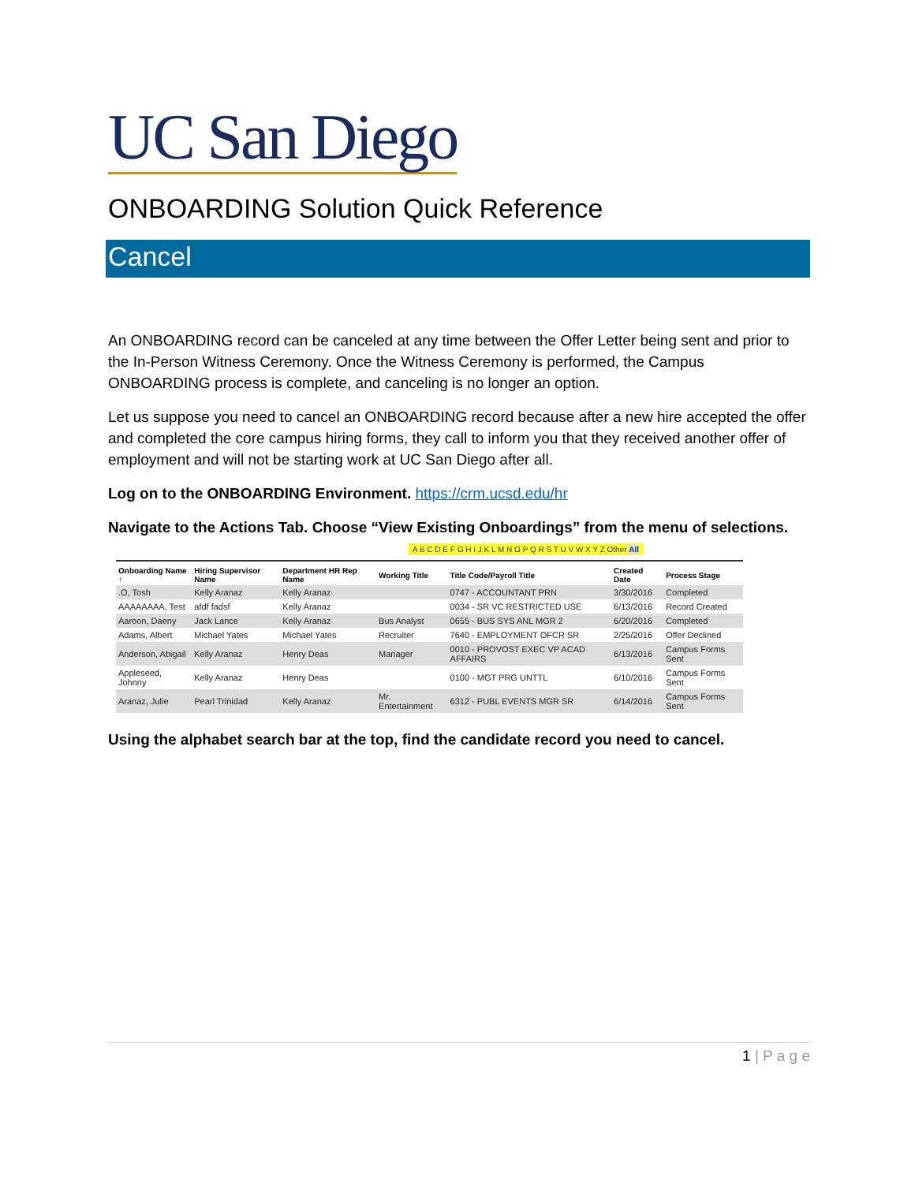UC San Diego
ONBOARDING Solution Quick Reference
Cancel
An ONBOARDING record can be canceled at any time between the Offer Letter being sent and prior to the In-Person Witness Ceremony. Once the Witness Ceremony is performed, the Campus ONBOARDING process is complete, and canceling is no longer an option.
Let us suppose you need to cancel an ONBOARDING record because after a new hire accepted the offer and completed the core campus hiring forms, they call to inform you that they received another offer of employment and will not be starting work at UC San Diego after all.
Log on to the ONBOARDING Environment. https://crm.ucsd.edu/hr
Navigate to the Actions Tab. Choose “View Existing Onboardings” from the menu of selections.
A B C D E F G H I J K L M N O P Q R S T U V W X Y Z Other All
| Onboarding Name ↑ | Hiring Supervisor Name | Department HR Rep Name | Working Title | Title Code/Payroll Title | Created Date | Process Stage |
| --- | --- | --- | --- | --- | --- | --- |
| .O, Tosh | Kelly Aranaz | Kelly Aranaz | | 0747 - ACCOUNTANT PRN | 3/30/2016 | Completed |
| AAAAAAAA, Test | afdf fadsf | Kelly Aranaz | | 0034 - SR VC RESTRICTED USE | 6/13/2016 | Record Created |
| Aaroon, Daeny | Jack Lance | Kelly Aranaz | Bus Analyst | 0655 - BUS SYS ANL MGR 2 | 6/20/2016 | Completed |
| Adams, Albert | Michael Yates | Michael Yates | Recruiter | 7640 - EMPLOYMENT OFCR SR | 2/25/2016 | Offer Declined |
| Anderson, Abigail | Kelly Aranaz | Henry Deas | Manager | 0010 - PROVOST EXEC VP ACAD AFFAIRS | 6/13/2016 | Campus Forms Sent |
| Appleseed, Johnny | Kelly Aranaz | Henry Deas | | 0100 - MGT PRG UNTTL | 6/10/2016 | Campus Forms Sent |
| Aranaz, Julie | Pearl Trinidad | Kelly Aranaz | Mr. Entertainment | 6312 - PUBL EVENTS MGR SR | 6/14/2016 | Campus Forms Sent |
Using the alphabet search bar at the top, find the candidate record you need to cancel.
1 | P a g e